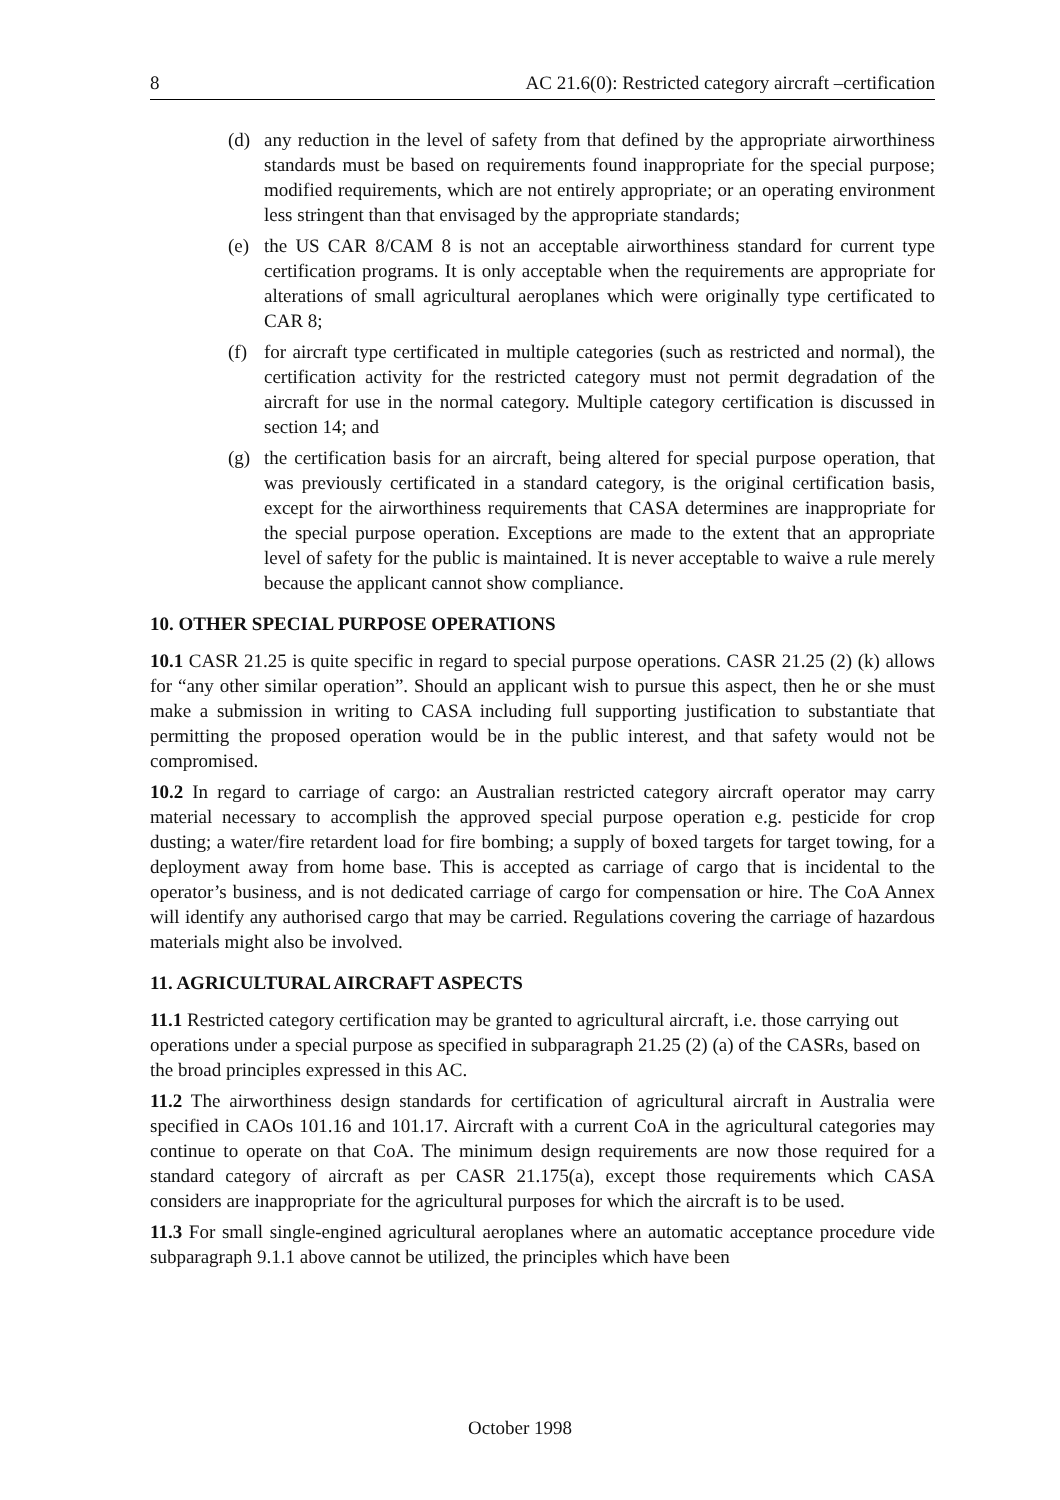8 AC 21.6(0): Restricted category aircraft –certification
(d) any reduction in the level of safety from that defined by the appropriate airworthiness standards must be based on requirements found inappropriate for the special purpose; modified requirements, which are not entirely appropriate; or an operating environment less stringent than that envisaged by the appropriate standards;
(e) the US CAR 8/CAM 8 is not an acceptable airworthiness standard for current type certification programs. It is only acceptable when the requirements are appropriate for alterations of small agricultural aeroplanes which were originally type certificated to CAR 8;
(f) for aircraft type certificated in multiple categories (such as restricted and normal), the certification activity for the restricted category must not permit degradation of the aircraft for use in the normal category. Multiple category certification is discussed in section 14; and
(g) the certification basis for an aircraft, being altered for special purpose operation, that was previously certificated in a standard category, is the original certification basis, except for the airworthiness requirements that CASA determines are inappropriate for the special purpose operation. Exceptions are made to the extent that an appropriate level of safety for the public is maintained. It is never acceptable to waive a rule merely because the applicant cannot show compliance.
10. OTHER SPECIAL PURPOSE OPERATIONS
10.1 CASR 21.25 is quite specific in regard to special purpose operations. CASR 21.25 (2) (k) allows for “any other similar operation”. Should an applicant wish to pursue this aspect, then he or she must make a submission in writing to CASA including full supporting justification to substantiate that permitting the proposed operation would be in the public interest, and that safety would not be compromised.
10.2 In regard to carriage of cargo: an Australian restricted category aircraft operator may carry material necessary to accomplish the approved special purpose operation e.g. pesticide for crop dusting; a water/fire retardent load for fire bombing; a supply of boxed targets for target towing, for a deployment away from home base. This is accepted as carriage of cargo that is incidental to the operator’s business, and is not dedicated carriage of cargo for compensation or hire. The CoA Annex will identify any authorised cargo that may be carried. Regulations covering the carriage of hazardous materials might also be involved.
11. AGRICULTURAL AIRCRAFT ASPECTS
11.1 Restricted category certification may be granted to agricultural aircraft, i.e. those carrying out operations under a special purpose as specified in subparagraph 21.25 (2) (a) of the CASRs, based on the broad principles expressed in this AC.
11.2 The airworthiness design standards for certification of agricultural aircraft in Australia were specified in CAOs 101.16 and 101.17. Aircraft with a current CoA in the agricultural categories may continue to operate on that CoA. The minimum design requirements are now those required for a standard category of aircraft as per CASR 21.175(a), except those requirements which CASA considers are inappropriate for the agricultural purposes for which the aircraft is to be used.
11.3 For small single-engined agricultural aeroplanes where an automatic acceptance procedure vide subparagraph 9.1.1 above cannot be utilized, the principles which have been
October 1998